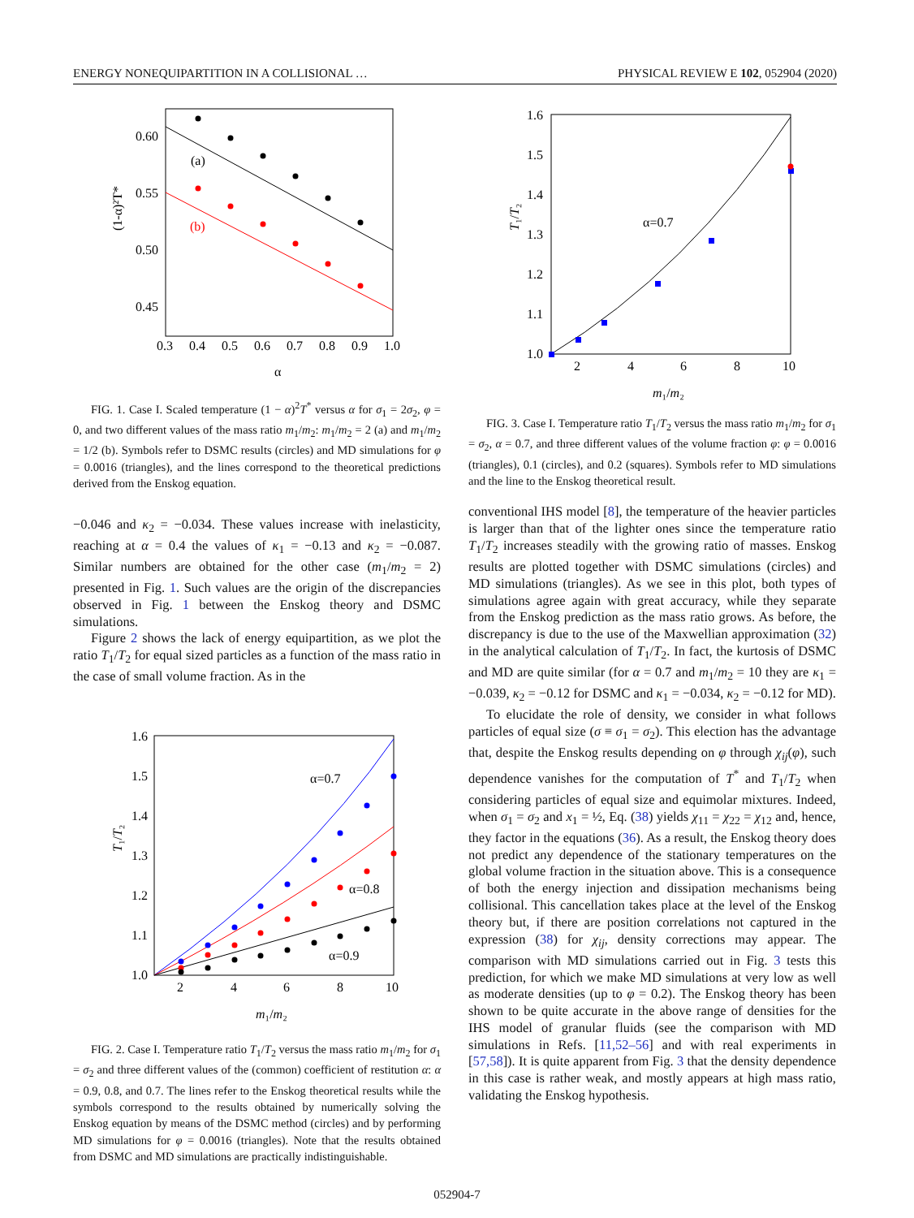ENERGY NONEQUIPARTITION IN A COLLISIONAL … PHYSICAL REVIEW E 102, 052904 (2020)
(a)
(b)
0.60
0.55
0.50
0.45
0.3
0.4
0.5
0.6
0.7
0.8
0.9
1.0
α
(1-α)²T*
FIG. 1. Case I. Scaled temperature (1 − α)<sup>2</sup>T<sup>*</sup> versus α for σ<sub>1</sub> = 2σ<sub>2</sub>, φ = 0, and two different values of the mass ratio m<sub>1</sub>/m<sub>2</sub>: m<sub>1</sub>/m<sub>2</sub> = 2 (a) and m<sub>1</sub>/m<sub>2</sub> = 1/2 (b). Symbols refer to DSMC results (circles) and MD simulations for φ = 0.0016 (triangles), and the lines correspond to the theoretical predictions derived from the Enskog equation.
−0.046 and κ<sub>2</sub> = −0.034. These values increase with inelasticity, reaching at α = 0.4 the values of κ<sub>1</sub> = −0.13 and κ<sub>2</sub> = −0.087. Similar numbers are obtained for the other case (m<sub>1</sub>/m<sub>2</sub> = 2) presented in Fig. 1. Such values are the origin of the discrepancies observed in Fig. 1 between the Enskog theory and DSMC simulations.
Figure 2 shows the lack of energy equipartition, as we plot the ratio T<sub>1</sub>/T<sub>2</sub> for equal sized particles as a function of the mass ratio in the case of small volume fraction. As in the
α=0.7
α=0.8
α=0.9
1.6
1.5
1.4
1.3
1.2
1.1
1.0
2
4
6
8
10
m₁/m₂
T₁/T₂
FIG. 2. Case I. Temperature ratio T<sub>1</sub>/T<sub>2</sub> versus the mass ratio m<sub>1</sub>/m<sub>2</sub> for σ<sub>1</sub> = σ<sub>2</sub> and three different values of the (common) coefficient of restitution α: α = 0.9, 0.8, and 0.7. The lines refer to the Enskog theoretical results while the symbols correspond to the results obtained by numerically solving the Enskog equation by means of the DSMC method (circles) and by performing MD simulations for φ = 0.0016 (triangles). Note that the results obtained from DSMC and MD simulations are practically indistinguishable.
α=0.7
1.6
1.5
1.4
1.3
1.2
1.1
1.0
2
4
6
8
10
m₁/m₂
T₁/T₂
FIG. 3. Case I. Temperature ratio T<sub>1</sub>/T<sub>2</sub> versus the mass ratio m<sub>1</sub>/m<sub>2</sub> for σ<sub>1</sub> = σ<sub>2</sub>, α = 0.7, and three different values of the volume fraction φ: φ = 0.0016 (triangles), 0.1 (circles), and 0.2 (squares). Symbols refer to MD simulations and the line to the Enskog theoretical result.
conventional IHS model [8], the temperature of the heavier particles is larger than that of the lighter ones since the temperature ratio T<sub>1</sub>/T<sub>2</sub> increases steadily with the growing ratio of masses. Enskog results are plotted together with DSMC simulations (circles) and MD simulations (triangles). As we see in this plot, both types of simulations agree again with great accuracy, while they separate from the Enskog prediction as the mass ratio grows. As before, the discrepancy is due to the use of the Maxwellian approximation (32) in the analytical calculation of T<sub>1</sub>/T<sub>2</sub>. In fact, the kurtosis of DSMC and MD are quite similar (for α = 0.7 and m<sub>1</sub>/m<sub>2</sub> = 10 they are κ<sub>1</sub> = −0.039, κ<sub>2</sub> = −0.12 for DSMC and κ<sub>1</sub> = −0.034, κ<sub>2</sub> = −0.12 for MD).
To elucidate the role of density, we consider in what follows particles of equal size (σ ≡ σ<sub>1</sub> = σ<sub>2</sub>). This election has the advantage that, despite the Enskog results depending on φ through χ<sub>ij</sub>(φ), such dependence vanishes for the computation of T<sup>*</sup> and T<sub>1</sub>/T<sub>2</sub> when considering particles of equal size and equimolar mixtures. Indeed, when σ<sub>1</sub> = σ<sub>2</sub> and x<sub>1</sub> = ½, Eq. (38) yields χ<sub>11</sub> = χ<sub>22</sub> = χ<sub>12</sub> and, hence, they factor in the equations (36). As a result, the Enskog theory does not predict any dependence of the stationary temperatures on the global volume fraction in the situation above. This is a consequence of both the energy injection and dissipation mechanisms being collisional. This cancellation takes place at the level of the Enskog theory but, if there are position correlations not captured in the expression (38) for χ<sub>ij</sub>, density corrections may appear. The comparison with MD simulations carried out in Fig. 3 tests this prediction, for which we make MD simulations at very low as well as moderate densities (up to φ = 0.2). The Enskog theory has been shown to be quite accurate in the above range of densities for the IHS model of granular fluids (see the comparison with MD simulations in Refs. [11,52–56] and with real experiments in [57,58]). It is quite apparent from Fig. 3 that the density dependence in this case is rather weak, and mostly appears at high mass ratio, validating the Enskog hypothesis.
052904-7